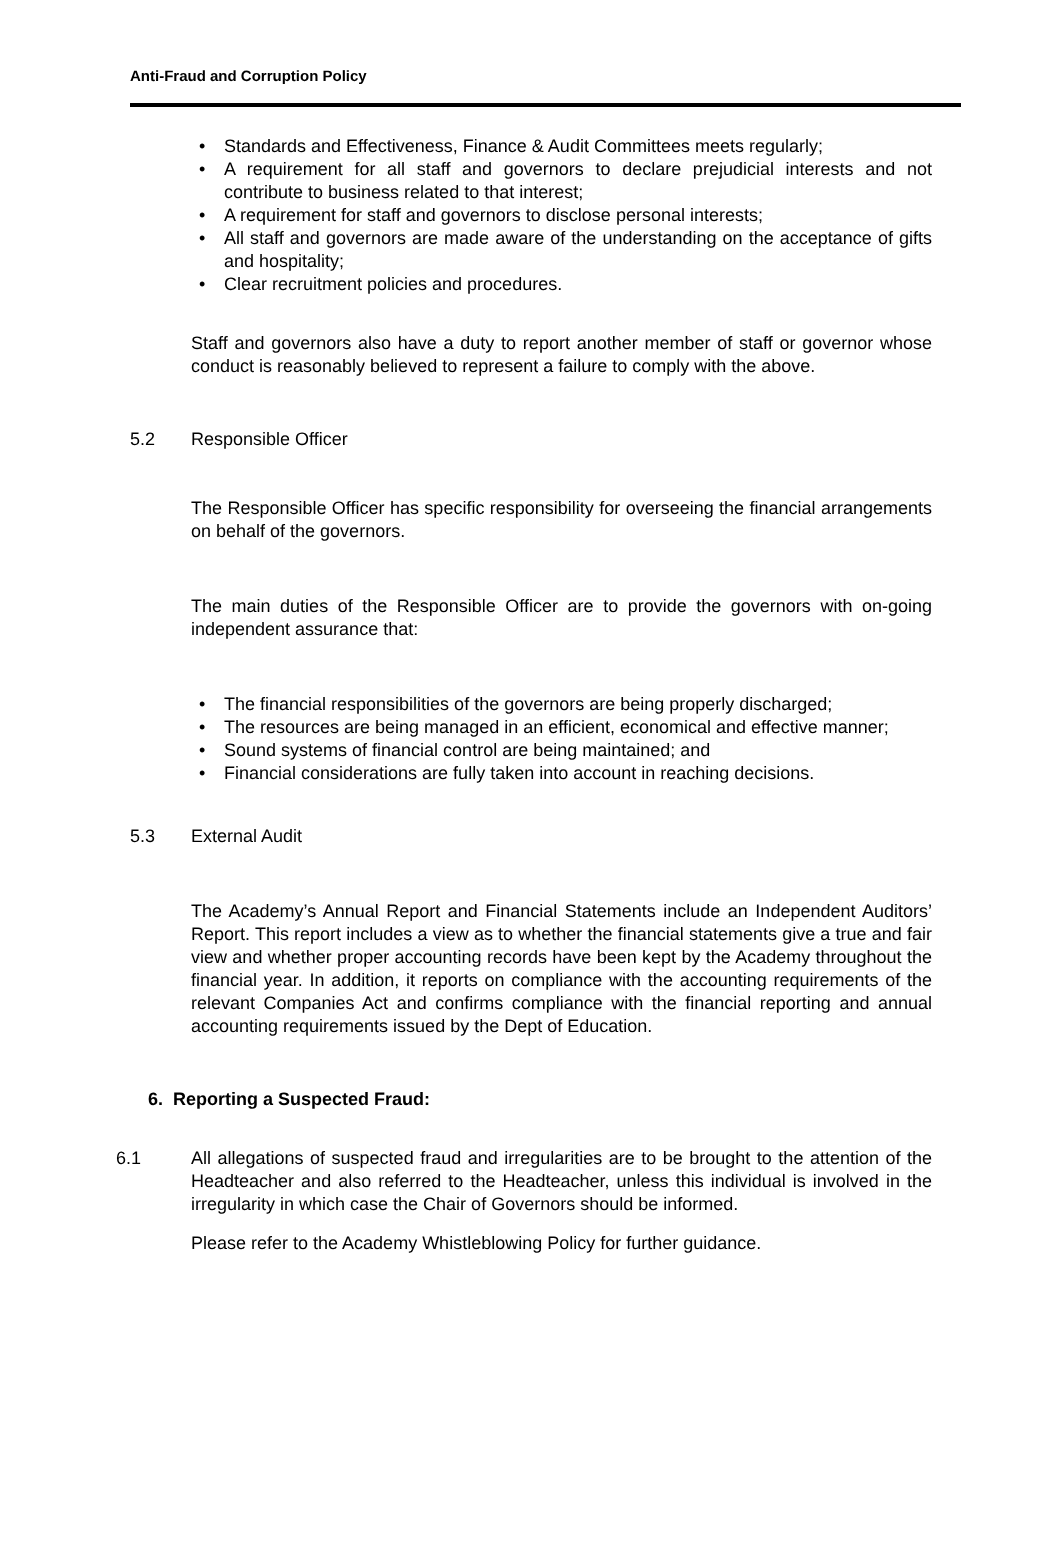Anti-Fraud and Corruption Policy
• Standards and Effectiveness, Finance & Audit Committees meets regularly;
• A requirement for all staff and governors to declare prejudicial interests and not contribute to business related to that interest;
• A requirement for staff and governors to disclose personal interests;
• All staff and governors are made aware of the understanding on the acceptance of gifts and hospitality;
• Clear recruitment policies and procedures.
Staff and governors also have a duty to report another member of staff or governor whose conduct is reasonably believed to represent a failure to comply with the above.
5.2 Responsible Officer
The Responsible Officer has specific responsibility for overseeing the financial arrangements on behalf of the governors.
The main duties of the Responsible Officer are to provide the governors with on-going independent assurance that:
• The financial responsibilities of the governors are being properly discharged;
• The resources are being managed in an efficient, economical and effective manner;
• Sound systems of financial control are being maintained; and
• Financial considerations are fully taken into account in reaching decisions.
5.3 External Audit
The Academy’s Annual Report and Financial Statements include an Independent Auditors’ Report. This report includes a view as to whether the financial statements give a true and fair view and whether proper accounting records have been kept by the Academy throughout the financial year. In addition, it reports on compliance with the accounting requirements of the relevant Companies Act and confirms compliance with the financial reporting and annual accounting requirements issued by the Dept of Education.
6. Reporting a Suspected Fraud:
6.1 All allegations of suspected fraud and irregularities are to be brought to the attention of the Headteacher and also referred to the Headteacher, unless this individual is involved in the irregularity in which case the Chair of Governors should be informed.
Please refer to the Academy Whistleblowing Policy for further guidance.